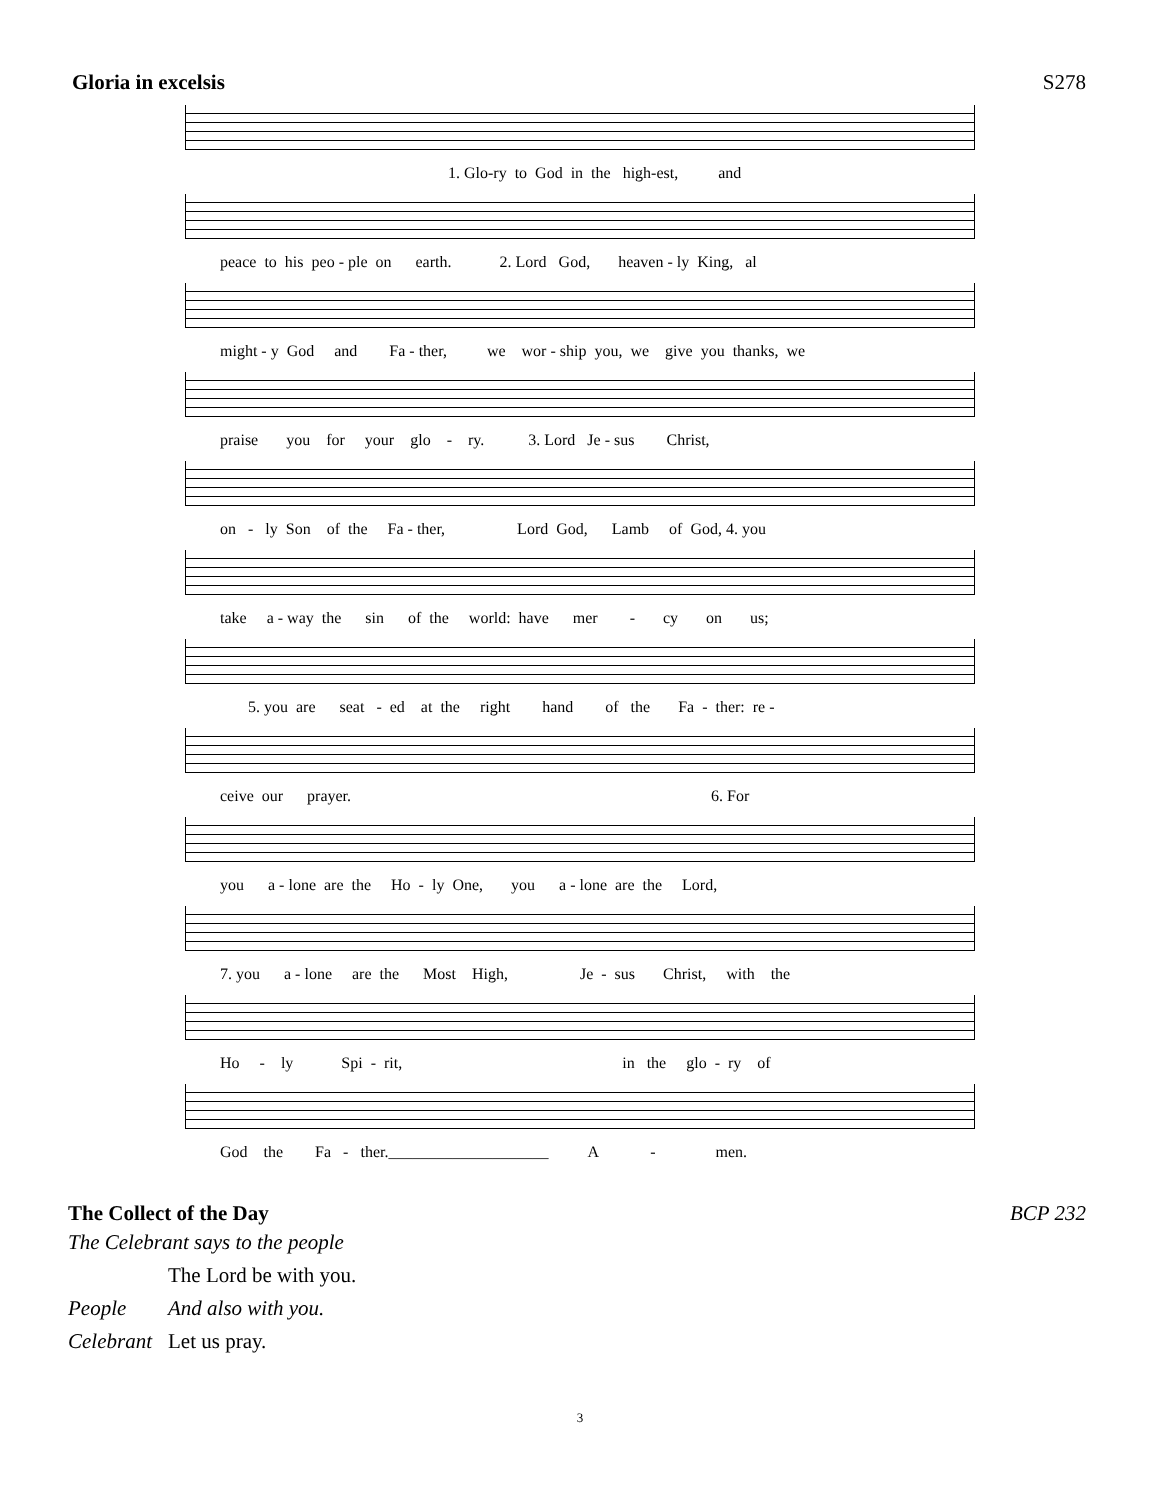Gloria in excelsis S278
1. Glo-ry to God in the high-est, and
peace to his peo - ple on earth. 2. Lord God, heaven - ly King, al
might - y God and Fa - ther, we wor - ship you, we give you thanks, we
praise you for your glo - ry. 3. Lord Je - sus Christ,
on - ly Son of the Fa - ther, Lord God, Lamb of God, 4. you
take a - way the sin of the world: have mer - cy on us;
5. you are seat - ed at the right hand of the Fa - ther: re -
ceive our prayer. 6. For
you a - lone are the Ho - ly One, you a - lone are the Lord,
7. you a - lone are the Most High, Je - sus Christ, with the
Ho - ly Spi - rit, in the glo - ry of
God the Fa - ther.____________________ A - men.
The Collect of the Day BCP 232
The Celebrant says to the people
The Lord be with you.
People And also with you.
Celebrant Let us pray.
3